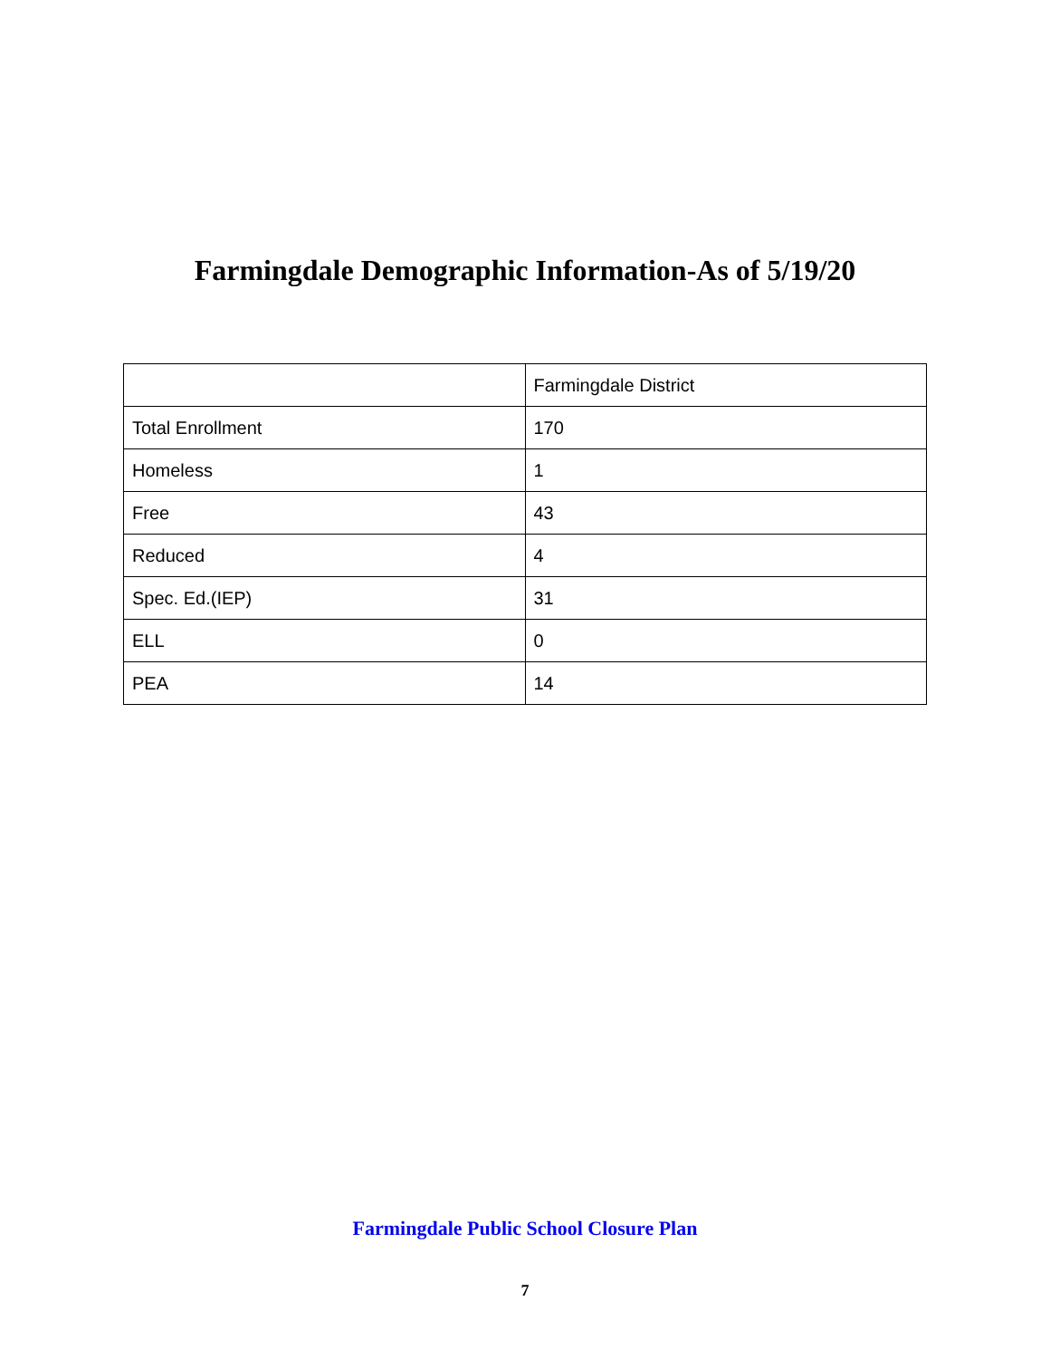Farmingdale Demographic Information-As of 5/19/20
| | Farmingdale District |
| Total Enrollment | 170 |
| Homeless | 1 |
| Free | 43 |
| Reduced | 4 |
| Spec. Ed.(IEP) | 31 |
| ELL | 0 |
| PEA | 14 |
Farmingdale Public School Closure Plan
7